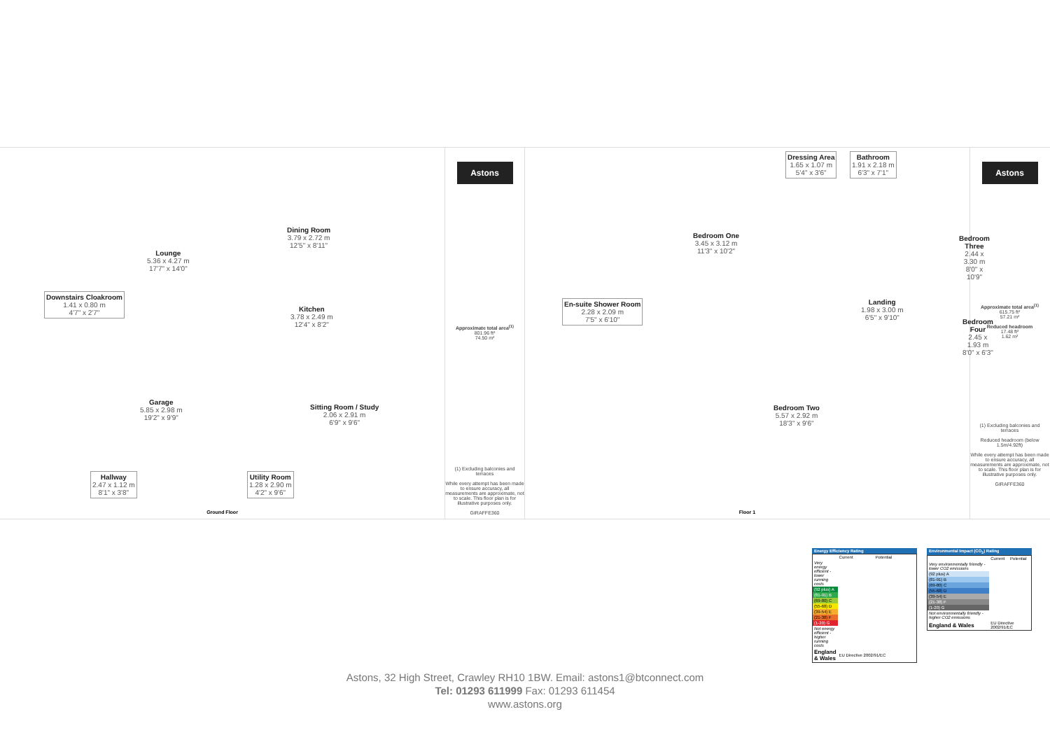Lounge
5.36 x 4.27 m
17'7" x 14'0"
Dining Room
3.79 x 2.72 m
12'5" x 8'11"
Downstairs Cloakroom
1.41 x 0.80 m
4'7" x 2'7"
Kitchen
3.78 x 2.49 m
12'4" x 8'2"
Garage
5.85 x 2.98 m
19'2" x 9'9"
Sitting Room / Study
2.06 x 2.91 m
6'9" x 9'6"
Hallway
2.47 x 1.12 m
8'1" x 3'8"
Utility Room
1.28 x 2.90 m
4'2" x 9'6"
Ground Floor
Astons
Approximate total area<sup>(1)</sup>
801.96 ft²
74.50 m²
(1) Excluding balconies and terraces
While every attempt has been made to ensure accuracy, all measurements are approximate, not to scale. This floor plan is for illustrative purposes only.
GIRAFFE360
Dressing Area
1.65 x 1.07 m
5'4" x 3'6"
Bathroom
1.91 x 2.18 m
6'3" x 7'1"
Bedroom One
3.45 x 3.12 m
11'3" x 10'2"
Bedroom Three
2.44 x 3.30 m
8'0" x 10'9"
En-suite Shower Room
2.28 x 2.09 m
7'5" x 6'10"
Landing
1.98 x 3.00 m
6'5" x 9'10"
Bedroom Four
2.45 x 1.93 m
8'0" x 6'3"
Bedroom Two
5.57 x 2.92 m
18'3" x 9'6"
Floor 1
Astons
Approximate total area<sup>(1)</sup>
615.75 ft²
57.21 m²
Reduced headroom
17.48 ft²
1.62 m²
(1) Excluding balconies and terraces
Reduced headroom (below 1.5m/4.92ft)
While every attempt has been made to ensure accuracy, all measurements are approximate, not to scale. This floor plan is for illustrative purposes only.
GIRAFFE360
Energy Efficiency Rating
| | Current | Potential |
| Very energy efficient - lower running costs | | |
| (92 plus) A | | |
| (81-91) B | | |
| (69-80) C | | |
| (55-68) D | | |
| (39-54) E | | |
| (21-38) F | | |
| (1-20) G | | |
| Not energy efficient - higher running costs | | |
| England & Wales | EU Directive 2002/91/EC | |
Environmental Impact (CO<sub>2</sub>) Rating
| | Current | Potential |
| Very environmentally friendly - lower CO2 emissions | | |
| (92 plus) A | | |
| (81-91) B | | |
| (69-80) C | | |
| (55-68) D | | |
| (39-54) E | | |
| (21-38) F | | |
| (1-20) G | | |
| Not environmentally friendly - higher CO2 emissions | | |
| England & Wales | EU Directive 2002/91/EC | |
Astons, 32 High Street, Crawley RH10 1BW. Email: astons1@btconnect.com
Tel: 01293 611999 Fax: 01293 611454
www.astons.org